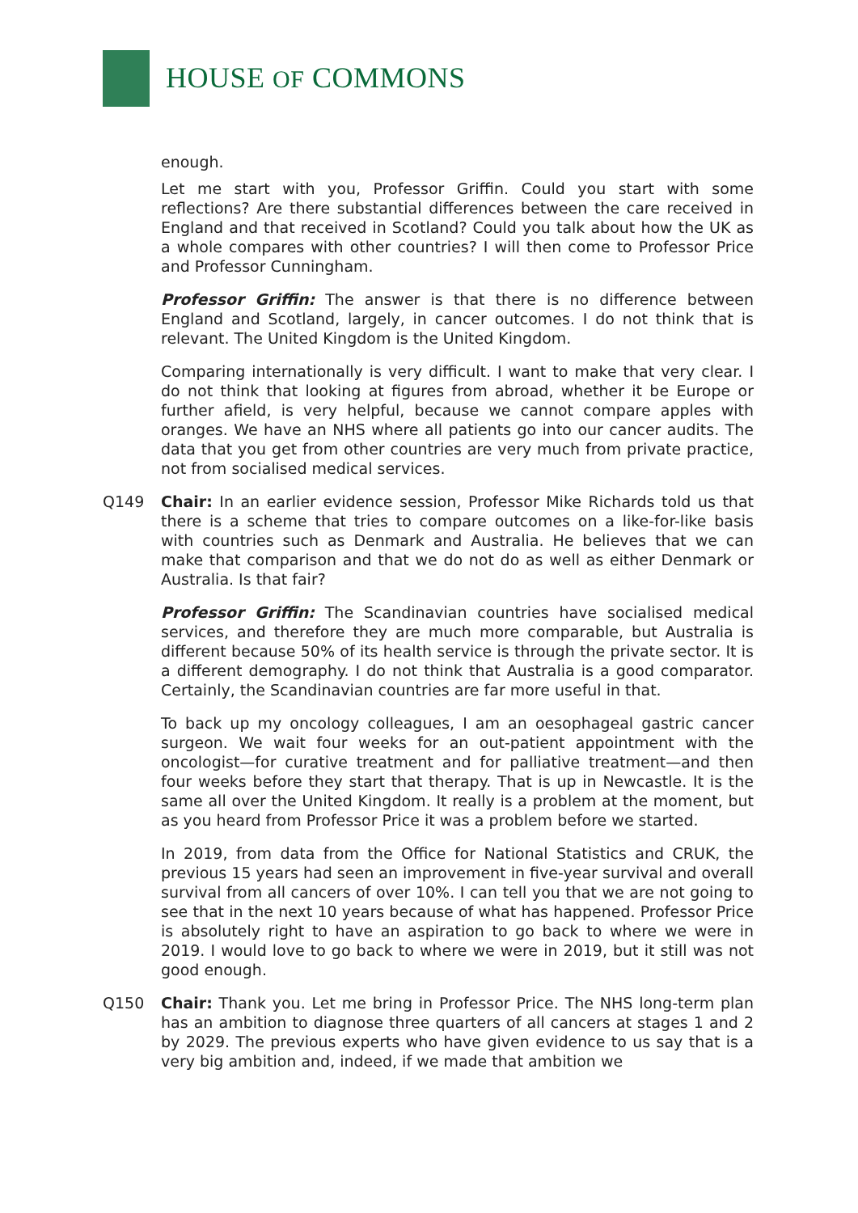HOUSE OF COMMONS
enough.
Let me start with you, Professor Griffin. Could you start with some reflections? Are there substantial differences between the care received in England and that received in Scotland? Could you talk about how the UK as a whole compares with other countries? I will then come to Professor Price and Professor Cunningham.
Professor Griffin: The answer is that there is no difference between England and Scotland, largely, in cancer outcomes. I do not think that is relevant. The United Kingdom is the United Kingdom.
Comparing internationally is very difficult. I want to make that very clear. I do not think that looking at figures from abroad, whether it be Europe or further afield, is very helpful, because we cannot compare apples with oranges. We have an NHS where all patients go into our cancer audits. The data that you get from other countries are very much from private practice, not from socialised medical services.
Q149 Chair: In an earlier evidence session, Professor Mike Richards told us that there is a scheme that tries to compare outcomes on a like-for-like basis with countries such as Denmark and Australia. He believes that we can make that comparison and that we do not do as well as either Denmark or Australia. Is that fair?
Professor Griffin: The Scandinavian countries have socialised medical services, and therefore they are much more comparable, but Australia is different because 50% of its health service is through the private sector. It is a different demography. I do not think that Australia is a good comparator. Certainly, the Scandinavian countries are far more useful in that.
To back up my oncology colleagues, I am an oesophageal gastric cancer surgeon. We wait four weeks for an out-patient appointment with the oncologist—for curative treatment and for palliative treatment—and then four weeks before they start that therapy. That is up in Newcastle. It is the same all over the United Kingdom. It really is a problem at the moment, but as you heard from Professor Price it was a problem before we started.
In 2019, from data from the Office for National Statistics and CRUK, the previous 15 years had seen an improvement in five-year survival and overall survival from all cancers of over 10%. I can tell you that we are not going to see that in the next 10 years because of what has happened. Professor Price is absolutely right to have an aspiration to go back to where we were in 2019. I would love to go back to where we were in 2019, but it still was not good enough.
Q150 Chair: Thank you. Let me bring in Professor Price. The NHS long-term plan has an ambition to diagnose three quarters of all cancers at stages 1 and 2 by 2029. The previous experts who have given evidence to us say that is a very big ambition and, indeed, if we made that ambition we